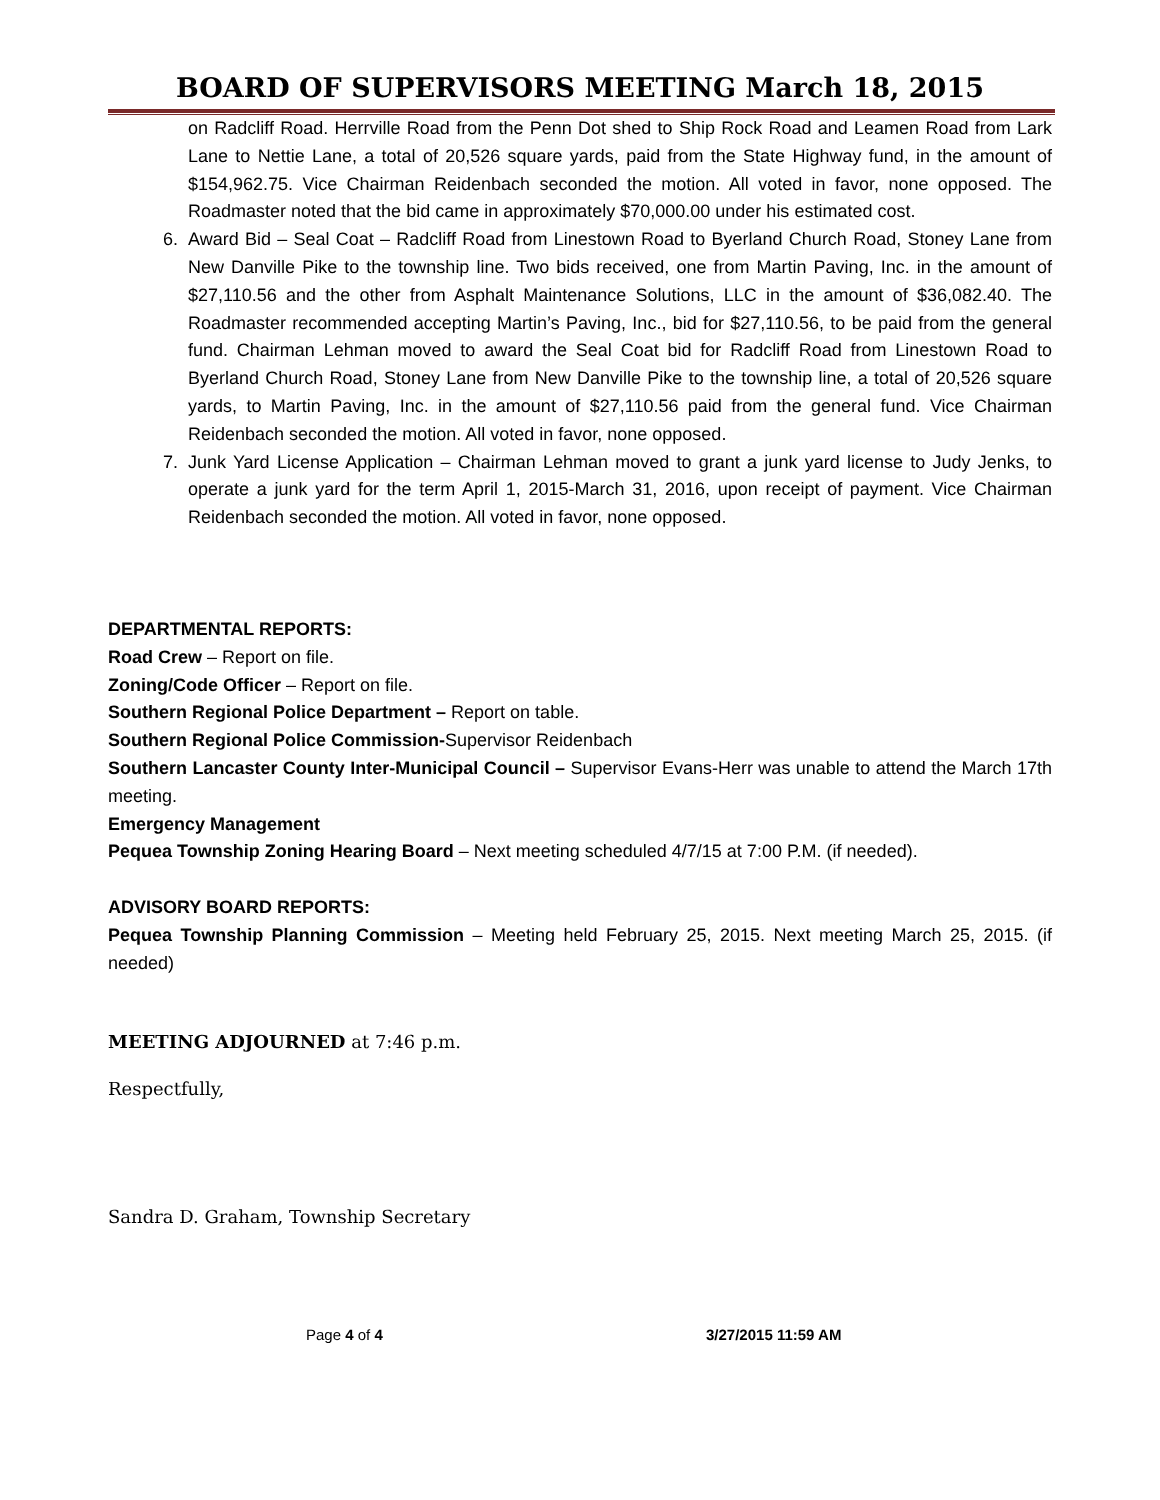BOARD OF SUPERVISORS MEETING March 18, 2015
on Radcliff Road. Herrville Road from the Penn Dot shed to Ship Rock Road and Leamen Road from Lark Lane to Nettie Lane, a total of 20,526 square yards, paid from the State Highway fund, in the amount of $154,962.75. Vice Chairman Reidenbach seconded the motion. All voted in favor, none opposed. The Roadmaster noted that the bid came in approximately $70,000.00 under his estimated cost.
6. Award Bid – Seal Coat – Radcliff Road from Linestown Road to Byerland Church Road, Stoney Lane from New Danville Pike to the township line. Two bids received, one from Martin Paving, Inc. in the amount of $27,110.56 and the other from Asphalt Maintenance Solutions, LLC in the amount of $36,082.40. The Roadmaster recommended accepting Martin’s Paving, Inc., bid for $27,110.56, to be paid from the general fund. Chairman Lehman moved to award the Seal Coat bid for Radcliff Road from Linestown Road to Byerland Church Road, Stoney Lane from New Danville Pike to the township line, a total of 20,526 square yards, to Martin Paving, Inc. in the amount of $27,110.56 paid from the general fund. Vice Chairman Reidenbach seconded the motion. All voted in favor, none opposed.
7. Junk Yard License Application – Chairman Lehman moved to grant a junk yard license to Judy Jenks, to operate a junk yard for the term April 1, 2015-March 31, 2016, upon receipt of payment. Vice Chairman Reidenbach seconded the motion. All voted in favor, none opposed.
DEPARTMENTAL REPORTS:
Road Crew – Report on file.
Zoning/Code Officer – Report on file.
Southern Regional Police Department – Report on table.
Southern Regional Police Commission-Supervisor Reidenbach
Southern Lancaster County Inter-Municipal Council – Supervisor Evans-Herr was unable to attend the March 17th meeting.
Emergency Management
Pequea Township Zoning Hearing Board – Next meeting scheduled 4/7/15 at 7:00 P.M. (if needed).
ADVISORY BOARD REPORTS:
Pequea Township Planning Commission – Meeting held February 25, 2015. Next meeting March 25, 2015. (if needed)
MEETING ADJOURNED at 7:46 p.m.
Respectfully,
Sandra D. Graham, Township Secretary
Page 4 of 4 3/27/2015 11:59 AM